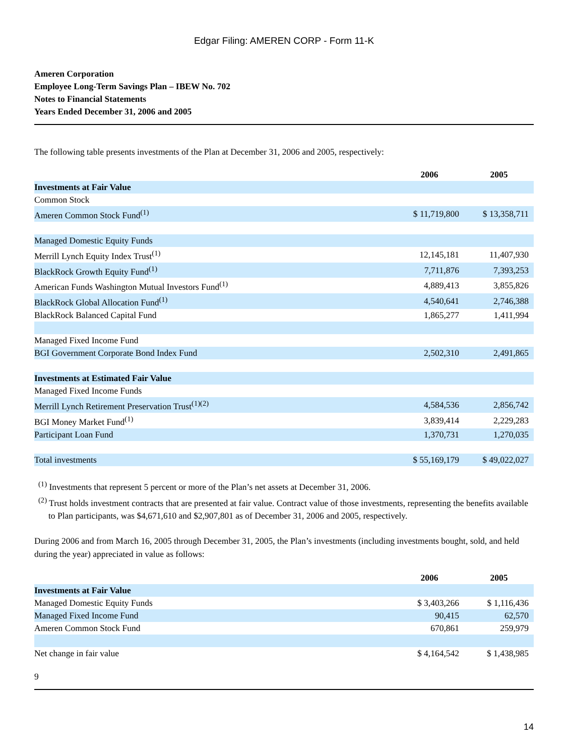Edgar Filing: AMEREN CORP - Form 11-K
Ameren Corporation
Employee Long-Term Savings Plan – IBEW No. 702
Notes to Financial Statements
Years Ended December 31, 2006 and 2005
The following table presents investments of the Plan at December 31, 2006 and 2005, respectively:
| | 2006 | 2005 |
| Investments at Fair Value | | |
| Common Stock | | |
| Ameren Common Stock Fund<sup>(1)</sup> | $ 11,719,800 | $ 13,358,711 |
| Managed Domestic Equity Funds | | |
| Merrill Lynch Equity Index Trust<sup>(1)</sup> | 12,145,181 | 11,407,930 |
| BlackRock Growth Equity Fund<sup>(1)</sup> | 7,711,876 | 7,393,253 |
| American Funds Washington Mutual Investors Fund<sup>(1)</sup> | 4,889,413 | 3,855,826 |
| BlackRock Global Allocation Fund<sup>(1)</sup> | 4,540,641 | 2,746,388 |
| BlackRock Balanced Capital Fund | 1,865,277 | 1,411,994 |
| Managed Fixed Income Fund | | |
| BGI Government Corporate Bond Index Fund | 2,502,310 | 2,491,865 |
| Investments at Estimated Fair Value | | |
| Managed Fixed Income Funds | | |
| Merrill Lynch Retirement Preservation Trust<sup>(1)(2)</sup> | 4,584,536 | 2,856,742 |
| BGI Money Market Fund<sup>(1)</sup> | 3,839,414 | 2,229,283 |
| Participant Loan Fund | 1,370,731 | 1,270,035 |
| Total investments | $ 55,169,179 | $ 49,022,027 |
<sup>(1)</sup> Investments that represent 5 percent or more of the Plan’s net assets at December 31, 2006.
<sup>(2)</sup> Trust holds investment contracts that are presented at fair value. Contract value of those investments, representing the benefits available to Plan participants, was $4,671,610 and $2,907,801 as of December 31, 2006 and 2005, respectively.
During 2006 and from March 16, 2005 through December 31, 2005, the Plan’s investments (including investments bought, sold, and held during the year) appreciated in value as follows:
| | 2006 | 2005 |
| Investments at Fair Value | | |
| Managed Domestic Equity Funds | $ 3,403,266 | $ 1,116,436 |
| Managed Fixed Income Fund | 90,415 | 62,570 |
| Ameren Common Stock Fund | 670,861 | 259,979 |
| Net change in fair value | $ 4,164,542 | $ 1,438,985 |
9
14